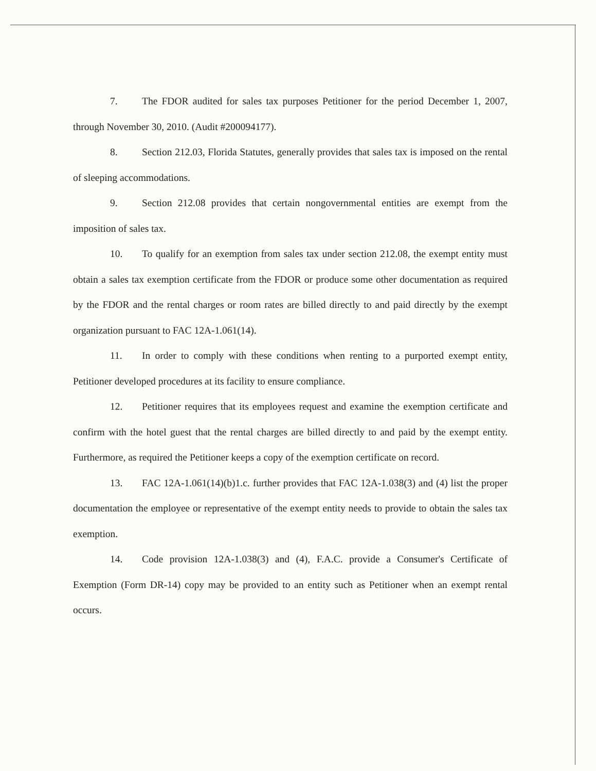7. The FDOR audited for sales tax purposes Petitioner for the period December 1, 2007, through November 30, 2010. (Audit #200094177).
8. Section 212.03, Florida Statutes, generally provides that sales tax is imposed on the rental of sleeping accommodations.
9. Section 212.08 provides that certain nongovernmental entities are exempt from the imposition of sales tax.
10. To qualify for an exemption from sales tax under section 212.08, the exempt entity must obtain a sales tax exemption certificate from the FDOR or produce some other documentation as required by the FDOR and the rental charges or room rates are billed directly to and paid directly by the exempt organization pursuant to FAC 12A-1.061(14).
11. In order to comply with these conditions when renting to a purported exempt entity, Petitioner developed procedures at its facility to ensure compliance.
12. Petitioner requires that its employees request and examine the exemption certificate and confirm with the hotel guest that the rental charges are billed directly to and paid by the exempt entity. Furthermore, as required the Petitioner keeps a copy of the exemption certificate on record.
13. FAC 12A-1.061(14)(b)1.c. further provides that FAC 12A-1.038(3) and (4) list the proper documentation the employee or representative of the exempt entity needs to provide to obtain the sales tax exemption.
14. Code provision 12A-1.038(3) and (4), F.A.C. provide a Consumer's Certificate of Exemption (Form DR-14) copy may be provided to an entity such as Petitioner when an exempt rental occurs.